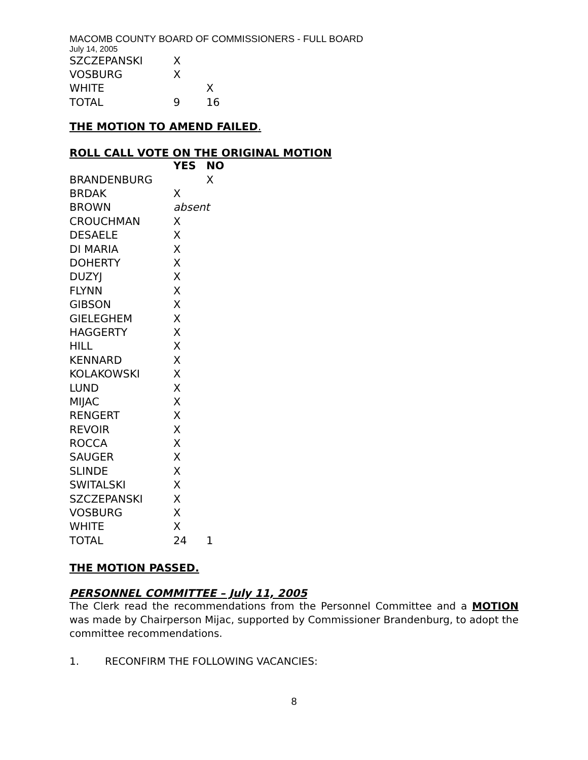MACOMB COUNTY BOARD OF COMMISSIONERS - FULL BOARD
July 14, 2005
| SZCZEPANSKI | X | |
| VOSBURG | X | |
| WHITE | | X |
| TOTAL | 9 | 16 |
THE MOTION TO AMEND FAILED.
ROLL CALL VOTE ON THE ORIGINAL MOTION
| | YES | NO |
| --- | --- | --- |
| BRANDENBURG | | X |
| BRDAK | X | |
| BROWN | absent | |
| CROUCHMAN | X | |
| DESAELE | X | |
| DI MARIA | X | |
| DOHERTY | X | |
| DUZYJ | X | |
| FLYNN | X | |
| GIBSON | X | |
| GIELEGHEM | X | |
| HAGGERTY | X | |
| HILL | X | |
| KENNARD | X | |
| KOLAKOWSKI | X | |
| LUND | X | |
| MIJAC | X | |
| RENGERT | X | |
| REVOIR | X | |
| ROCCA | X | |
| SAUGER | X | |
| SLINDE | X | |
| SWITALSKI | X | |
| SZCZEPANSKI | X | |
| VOSBURG | X | |
| WHITE | X | |
| TOTAL | 24 | 1 |
THE MOTION PASSED.
PERSONNEL COMMITTEE – July 11, 2005
The Clerk read the recommendations from the Personnel Committee and a MOTION was made by Chairperson Mijac, supported by Commissioner Brandenburg, to adopt the committee recommendations.
1. RECONFIRM THE FOLLOWING VACANCIES:
8